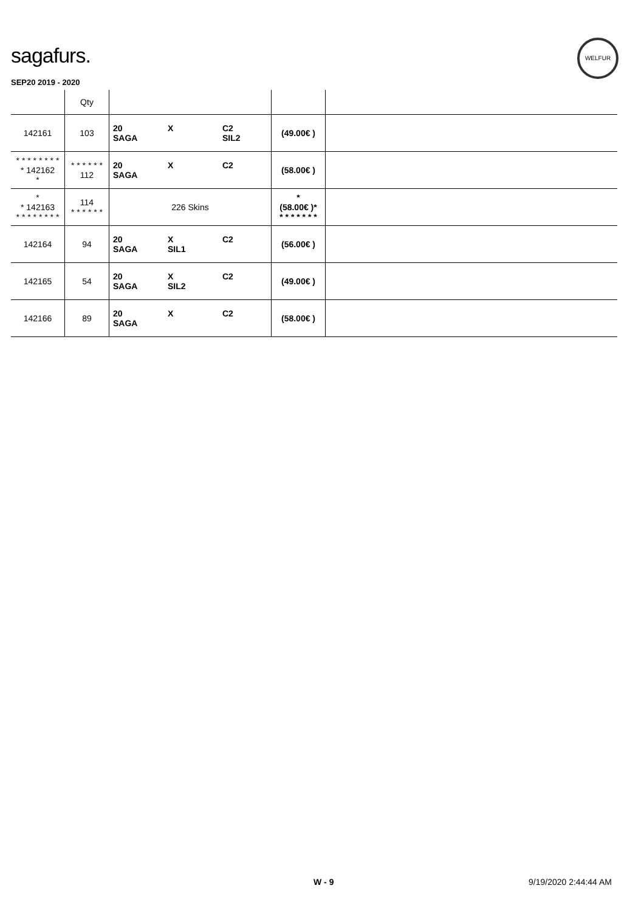sagafurs.
WELFUR
SEP20 2019 - 2020
| | Qty | | | |
| --- | --- | --- | --- | --- |
| 142161 | 103 | 20 X C2 SAGA SIL2 | (49.00€ ) | |
| * * * * * * * * * 142162 * | * * * * * * 112 | 20 X C2 SAGA | (58.00€ ) | |
| * * 142163 * * * * * * * * | 114 * * * * * * | 226 Skins | * (58.00€ )* * * * * * * * | |
| 142164 | 94 | 20 X C2 SAGA SIL1 | (56.00€ ) | |
| 142165 | 54 | 20 X C2 SAGA SIL2 | (49.00€ ) | |
| 142166 | 89 | 20 X C2 SAGA | (58.00€ ) | |
W - 9 9/19/2020 2:44:44 AM